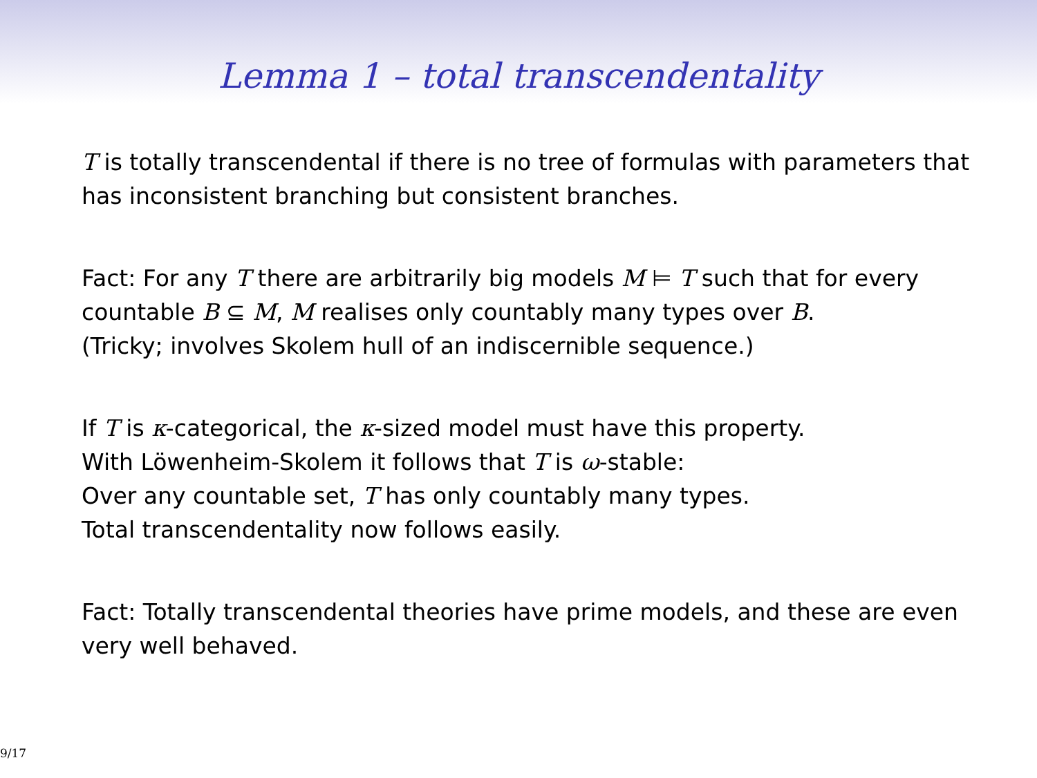Lemma 1 – total transcendentality
T is totally transcendental if there is no tree of formulas with parameters that has inconsistent branching but consistent branches.
Fact: For any T there are arbitrarily big models M ⊨ T such that for every countable B ⊆ M, M realises only countably many types over B.
(Tricky; involves Skolem hull of an indiscernible sequence.)
If T is κ-categorical, the κ-sized model must have this property.
With Löwenheim-Skolem it follows that T is ω-stable:
Over any countable set, T has only countably many types.
Total transcendentality now follows easily.
Fact: Totally transcendental theories have prime models, and these are even very well behaved.
9/17